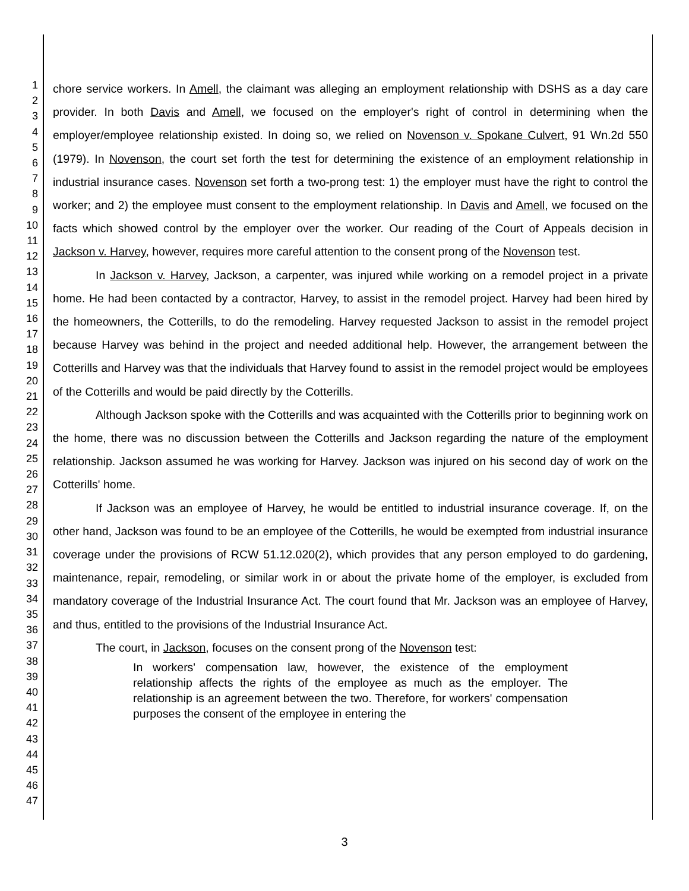1
2
3
4
5
6
7
8
9
10
11
12
13
14
15
16
17
18
19
20
21
22
23
24
25
26
27
28
29
30
31
32
33
34
35
36
37
38
39
40
41
42
43
44
45
46
47
chore service workers. In Amell, the claimant was alleging an employment relationship with DSHS as a day care provider. In both Davis and Amell, we focused on the employer's right of control in determining when the employer/employee relationship existed. In doing so, we relied on Novenson v. Spokane Culvert, 91 Wn.2d 550 (1979). In Novenson, the court set forth the test for determining the existence of an employment relationship in industrial insurance cases. Novenson set forth a two-prong test: 1) the employer must have the right to control the worker; and 2) the employee must consent to the employment relationship. In Davis and Amell, we focused on the facts which showed control by the employer over the worker. Our reading of the Court of Appeals decision in Jackson v. Harvey, however, requires more careful attention to the consent prong of the Novenson test.
In Jackson v. Harvey, Jackson, a carpenter, was injured while working on a remodel project in a private home. He had been contacted by a contractor, Harvey, to assist in the remodel project. Harvey had been hired by the homeowners, the Cotterills, to do the remodeling. Harvey requested Jackson to assist in the remodel project because Harvey was behind in the project and needed additional help. However, the arrangement between the Cotterills and Harvey was that the individuals that Harvey found to assist in the remodel project would be employees of the Cotterills and would be paid directly by the Cotterills.
Although Jackson spoke with the Cotterills and was acquainted with the Cotterills prior to beginning work on the home, there was no discussion between the Cotterills and Jackson regarding the nature of the employment relationship. Jackson assumed he was working for Harvey. Jackson was injured on his second day of work on the Cotterills' home.
If Jackson was an employee of Harvey, he would be entitled to industrial insurance coverage. If, on the other hand, Jackson was found to be an employee of the Cotterills, he would be exempted from industrial insurance coverage under the provisions of RCW 51.12.020(2), which provides that any person employed to do gardening, maintenance, repair, remodeling, or similar work in or about the private home of the employer, is excluded from mandatory coverage of the Industrial Insurance Act. The court found that Mr. Jackson was an employee of Harvey, and thus, entitled to the provisions of the Industrial Insurance Act.
The court, in Jackson, focuses on the consent prong of the Novenson test:
In workers' compensation law, however, the existence of the employment relationship affects the rights of the employee as much as the employer. The relationship is an agreement between the two. Therefore, for workers' compensation purposes the consent of the employee in entering the
3